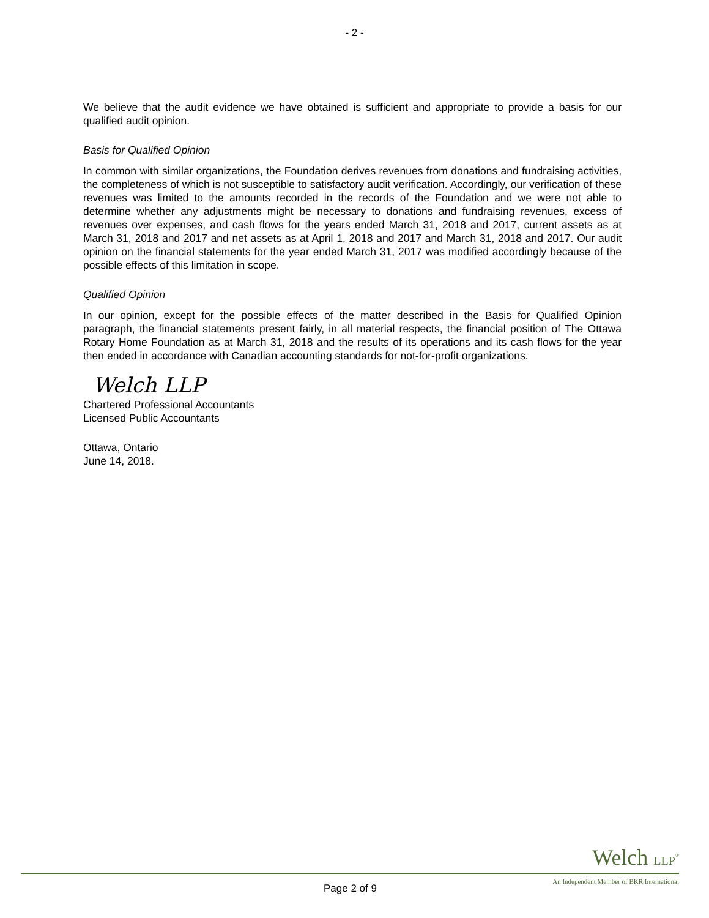- 2 -
We believe that the audit evidence we have obtained is sufficient and appropriate to provide a basis for our qualified audit opinion.
Basis for Qualified Opinion
In common with similar organizations, the Foundation derives revenues from donations and fundraising activities, the completeness of which is not susceptible to satisfactory audit verification. Accordingly, our verification of these revenues was limited to the amounts recorded in the records of the Foundation and we were not able to determine whether any adjustments might be necessary to donations and fundraising revenues, excess of revenues over expenses, and cash flows for the years ended March 31, 2018 and 2017, current assets as at March 31, 2018 and 2017 and net assets as at April 1, 2018 and 2017 and March 31, 2018 and 2017. Our audit opinion on the financial statements for the year ended March 31, 2017 was modified accordingly because of the possible effects of this limitation in scope.
Qualified Opinion
In our opinion, except for the possible effects of the matter described in the Basis for Qualified Opinion paragraph, the financial statements present fairly, in all material respects, the financial position of The Ottawa Rotary Home Foundation as at March 31, 2018 and the results of its operations and its cash flows for the year then ended in accordance with Canadian accounting standards for not-for-profit organizations.
Welch LLP
Chartered Professional Accountants
Licensed Public Accountants
Ottawa, Ontario
June 14, 2018.
Welch LLP<sup>®</sup>
Page 2 of 9 An Independent Member of BKR International